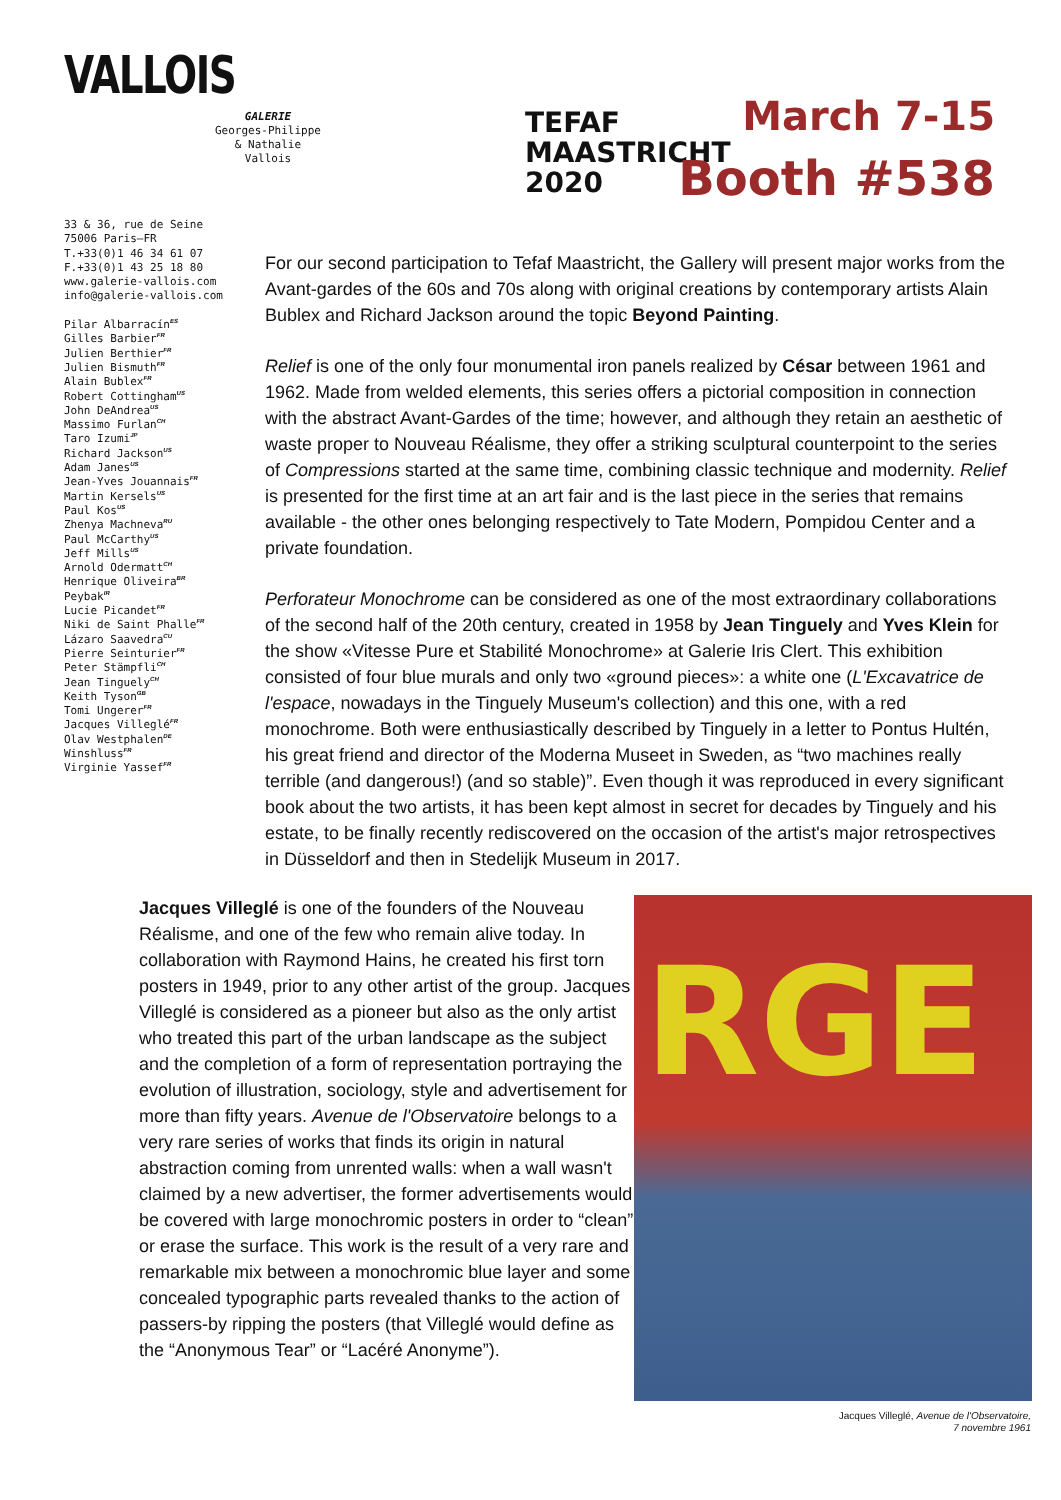VALLOIS
GALERIE
Georges-Philippe
& Nathalie
Vallois
TEFAF
MAASTRICHT
2020
March 7-15
Booth #538
33 & 36, rue de Seine
75006 Paris—FR
T.+33(0)1 46 34 61 07
F.+33(0)1 43 25 18 80
www.galerie-vallois.com
info@galerie-vallois.com
Pilar Albarracín<sup>ES</sup>
Gilles Barbier<sup>FR</sup>
Julien Berthier<sup>FR</sup>
Julien Bismuth<sup>FR</sup>
Alain Bublex<sup>FR</sup>
Robert Cottingham<sup>US</sup>
John DeAndrea<sup>US</sup>
Massimo Furlan<sup>CH</sup>
Taro Izumi<sup>JP</sup>
Richard Jackson<sup>US</sup>
Adam Janes<sup>US</sup>
Jean-Yves Jouannais<sup>FR</sup>
Martin Kersels<sup>US</sup>
Paul Kos<sup>US</sup>
Zhenya Machneva<sup>RU</sup>
Paul McCarthy<sup>US</sup>
Jeff Mills<sup>US</sup>
Arnold Odermatt<sup>CH</sup>
Henrique Oliveira<sup>BR</sup>
Peybak<sup>IR</sup>
Lucie Picandet<sup>FR</sup>
Niki de Saint Phalle<sup>FR</sup>
Lázaro Saavedra<sup>CU</sup>
Pierre Seinturier<sup>FR</sup>
Peter Stämpfli<sup>CH</sup>
Jean Tinguely<sup>CH</sup>
Keith Tyson<sup>GB</sup>
Tomi Ungerer<sup>FR</sup>
Jacques Villeglé<sup>FR</sup>
Olav Westphalen<sup>DE</sup>
Winshluss<sup>FR</sup>
Virginie Yassef<sup>FR</sup>
For our second participation to Tefaf Maastricht, the Gallery will present major works from the Avant-gardes of the 60s and 70s along with original creations by contemporary artists Alain Bublex and Richard Jackson around the topic Beyond Painting.
Relief is one of the only four monumental iron panels realized by César between 1961 and 1962. Made from welded elements, this series offers a pictorial composition in connection with the abstract Avant-Gardes of the time; however, and although they retain an aesthetic of waste proper to Nouveau Réalisme, they offer a striking sculptural counterpoint to the series of Compressions started at the same time, combining classic technique and modernity. Relief is presented for the first time at an art fair and is the last piece in the series that remains available - the other ones belonging respectively to Tate Modern, Pompidou Center and a private foundation.
Perforateur Monochrome can be considered as one of the most extraordinary collaborations of the second half of the 20th century, created in 1958 by Jean Tinguely and Yves Klein for the show «Vitesse Pure et Stabilité Monochrome» at Galerie Iris Clert. This exhibition consisted of four blue murals and only two «ground pieces»: a white one (L'Excavatrice de l'espace, nowadays in the Tinguely Museum's collection) and this one, with a red monochrome. Both were enthusiastically described by Tinguely in a letter to Pontus Hultén, his great friend and director of the Moderna Museet in Sweden, as “two machines really terrible (and dangerous!) (and so stable)”. Even though it was reproduced in every significant book about the two artists, it has been kept almost in secret for decades by Tinguely and his estate, to be finally recently rediscovered on the occasion of the artist's major retrospectives in Düsseldorf and then in Stedelijk Museum in 2017.
Jacques Villeglé is one of the founders of the Nouveau Réalisme, and one of the few who remain alive today. In collaboration with Raymond Hains, he created his first torn posters in 1949, prior to any other artist of the group. Jacques Villeglé is considered as a pioneer but also as the only artist who treated this part of the urban landscape as the subject and the completion of a form of representation portraying the evolution of illustration, sociology, style and advertisement for more than fifty years. Avenue de l'Observatoire belongs to a very rare series of works that finds its origin in natural abstraction coming from unrented walls: when a wall wasn't claimed by a new advertiser, the former advertisements would be covered with large monochromic posters in order to “clean” or erase the surface. This work is the result of a very rare and remarkable mix between a monochromic blue layer and some concealed typographic parts revealed thanks to the action of passers-by ripping the posters (that Villeglé would define as the “Anonymous Tear” or “Lacéré Anonyme”).
RGE
Jacques Villeglé, Avenue de l'Observatoire,
7 novembre 1961